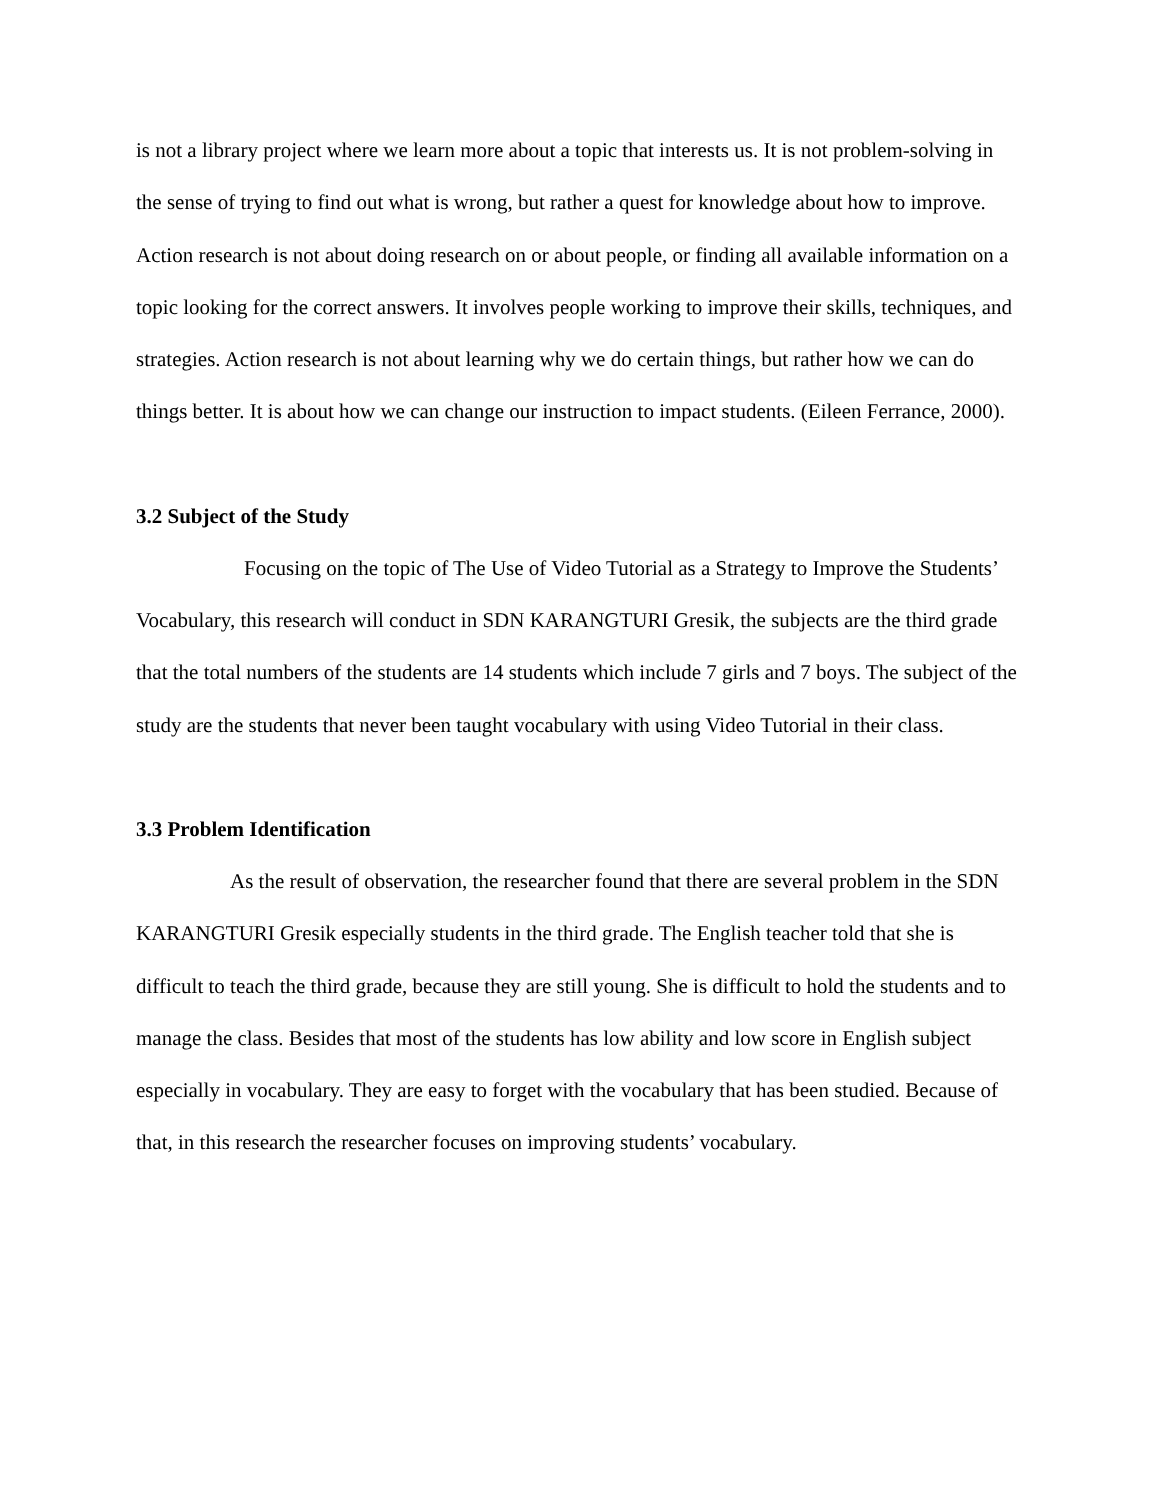is not a library project where we learn more about a topic that interests us. It is not problem-solving in the sense of trying to find out what is wrong, but rather a quest for knowledge about how to improve. Action research is not about doing research on or about people, or finding all available information on a topic looking for the correct answers. It involves people working to improve their skills, techniques, and strategies. Action research is not about learning why we do certain things, but rather how we can do things better. It is about how we can change our instruction to impact students. (Eileen Ferrance, 2000).
3.2 Subject of the Study
Focusing on the topic of The Use of Video Tutorial as a Strategy to Improve the Students’ Vocabulary, this research will conduct in SDN KARANGTURI Gresik, the subjects are the third grade that the total numbers of the students are 14 students which include 7 girls and 7 boys. The subject of the study are the students that never been taught vocabulary with using Video Tutorial in their class.
3.3 Problem Identification
As the result of observation, the researcher found that there are several problem in the SDN KARANGTURI Gresik especially students in the third grade. The English teacher told that she is difficult to teach the third grade, because they are still young. She is difficult to hold the students and to manage the class. Besides that most of the students has low ability and low score in English subject especially in vocabulary. They are easy to forget with the vocabulary that has been studied. Because of that, in this research the researcher focuses on improving students’ vocabulary.